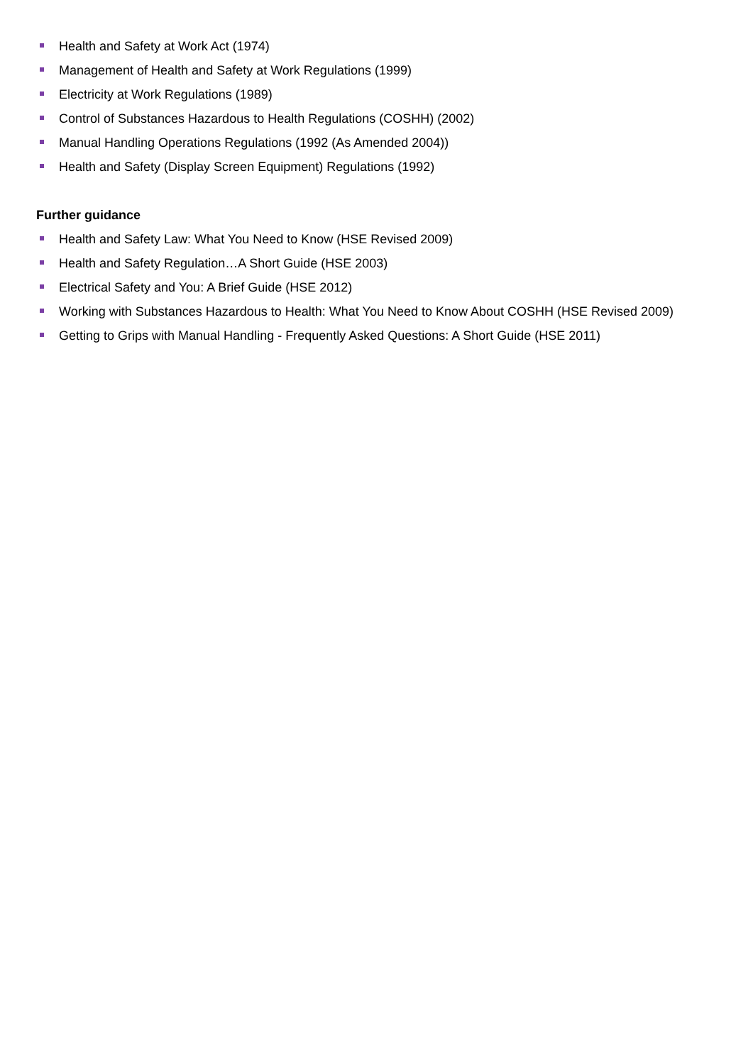Health and Safety at Work Act (1974)
Management of Health and Safety at Work Regulations (1999)
Electricity at Work Regulations (1989)
Control of Substances Hazardous to Health Regulations (COSHH) (2002)
Manual Handling Operations Regulations (1992 (As Amended 2004))
Health and Safety (Display Screen Equipment) Regulations (1992)
Further guidance
Health and Safety Law: What You Need to Know (HSE Revised 2009)
Health and Safety Regulation…A Short Guide (HSE 2003)
Electrical Safety and You: A Brief Guide (HSE 2012)
Working with Substances Hazardous to Health: What You Need to Know About COSHH (HSE Revised 2009)
Getting to Grips with Manual Handling - Frequently Asked Questions: A Short Guide (HSE 2011)